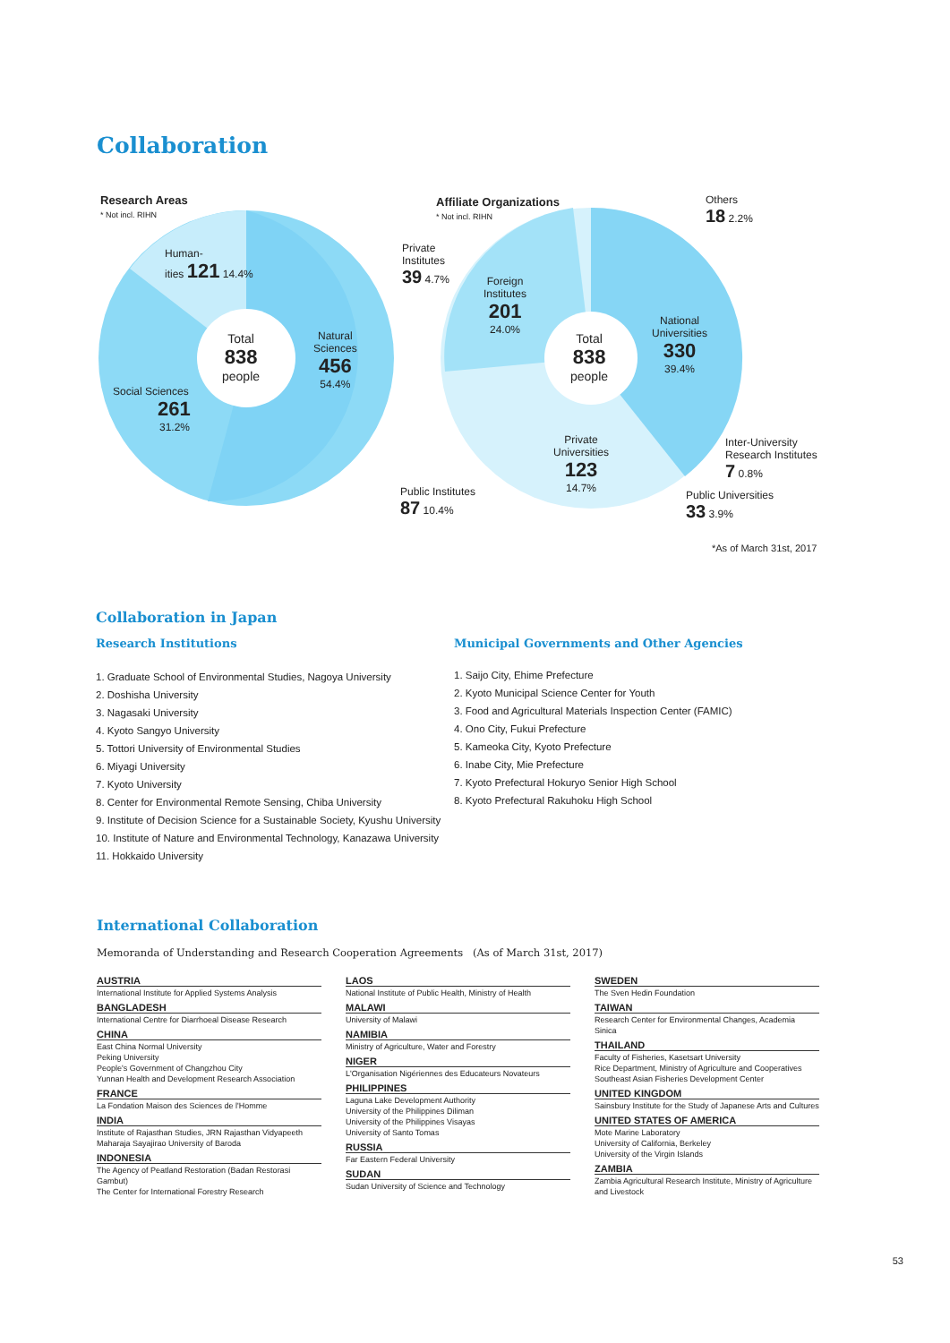Collaboration
Research Areas
* Not incl. RIHN
Human-
ities 121 14.4%
Total
838
people
Natural
Sciences
456
54.4%
Social Sciences
261
31.2%
Affiliate Organizations
* Not incl. RIHN
Others
18 2.2%
Private
Institutes
39 4.7%
Foreign
Institutes
201
24.0%
Total
838
people
National
Universities
330
39.4%
Private
Universities
123
14.7%
Inter-University
Research Institutes
7 0.8%
Public Institutes
87 10.4%
Public Universities
33 3.9%
*As of March 31st, 2017
Collaboration in Japan
Research Institutions
1. Graduate School of Environmental Studies, Nagoya University
2. Doshisha University
3. Nagasaki University
4. Kyoto Sangyo University
5. Tottori University of Environmental Studies
6. Miyagi University
7. Kyoto University
8. Center for Environmental Remote Sensing, Chiba University
9. Institute of Decision Science for a Sustainable Society, Kyushu University
10. Institute of Nature and Environmental Technology, Kanazawa University
11. Hokkaido University
Municipal Governments and Other Agencies
1. Saijo City, Ehime Prefecture
2. Kyoto Municipal Science Center for Youth
3. Food and Agricultural Materials Inspection Center (FAMIC)
4. Ono City, Fukui Prefecture
5. Kameoka City, Kyoto Prefecture
6. Inabe City, Mie Prefecture
7. Kyoto Prefectural Hokuryo Senior High School
8. Kyoto Prefectural Rakuhoku High School
International Collaboration
Memoranda of Understanding and Research Cooperation Agreements　(As of March 31st, 2017)
AUSTRIA
International Institute for Applied Systems Analysis
BANGLADESH
International Centre for Diarrhoeal Disease Research
CHINA
East China Normal University
Peking University
People's Government of Changzhou City
Yunnan Health and Development Research Association
FRANCE
La Fondation Maison des Sciences de l'Homme
INDIA
Institute of Rajasthan Studies, JRN Rajasthan Vidyapeeth
Maharaja Sayajirao University of Baroda
INDONESIA
The Agency of Peatland Restoration (Badan Restorasi Gambut)
The Center for International Forestry Research
LAOS
National Institute of Public Health, Ministry of Health
MALAWI
University of Malawi
NAMIBIA
Ministry of Agriculture, Water and Forestry
NIGER
L'Organisation Nigériennes des Educateurs Novateurs
PHILIPPINES
Laguna Lake Development Authority
University of the Philippines Diliman
University of the Philippines Visayas
University of Santo Tomas
RUSSIA
Far Eastern Federal University
SUDAN
Sudan University of Science and Technology
SWEDEN
The Sven Hedin Foundation
TAIWAN
Research Center for Environmental Changes, Academia Sinica
THAILAND
Faculty of Fisheries, Kasetsart University
Rice Department, Ministry of Agriculture and Cooperatives
Southeast Asian Fisheries Development Center
UNITED KINGDOM
Sainsbury Institute for the Study of Japanese Arts and Cultures
UNITED STATES OF AMERICA
Mote Marine Laboratory
University of California, Berkeley
University of the Virgin Islands
ZAMBIA
Zambia Agricultural Research Institute, Ministry of Agriculture and Livestock
53